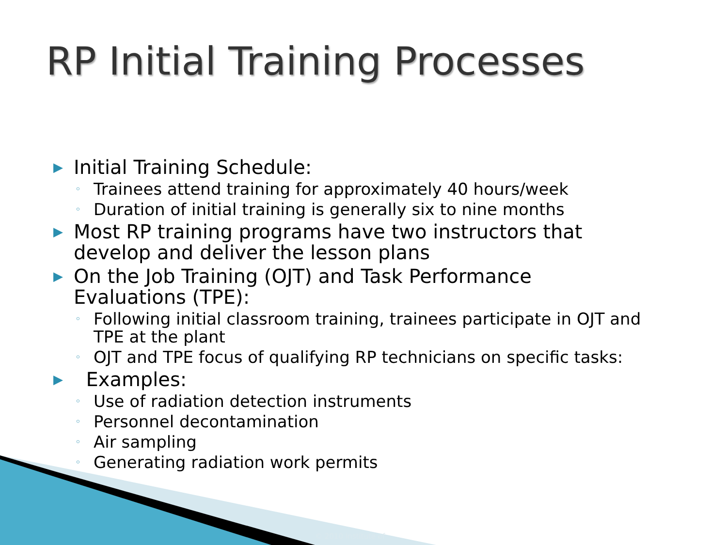RP Initial Training Processes
▶ Initial Training Schedule:
◦ Trainees attend training for approximately 40 hours/week
◦ Duration of initial training is generally six to nine months
▶ Most RP training programs have two instructors that
develop and deliver the lesson plans
▶ On the Job Training (OJT) and Task Performance
Evaluations (TPE):
◦ Following initial classroom training, trainees participate in OJT and
TPE at the plant
◦ OJT and TPE focus of qualifying RP technicians on specific tasks:
▶ Examples:
◦ Use of radiation detection instruments
◦ Personnel decontamination
◦ Air sampling
◦ Generating radiation work permits
© 2010 Institute of